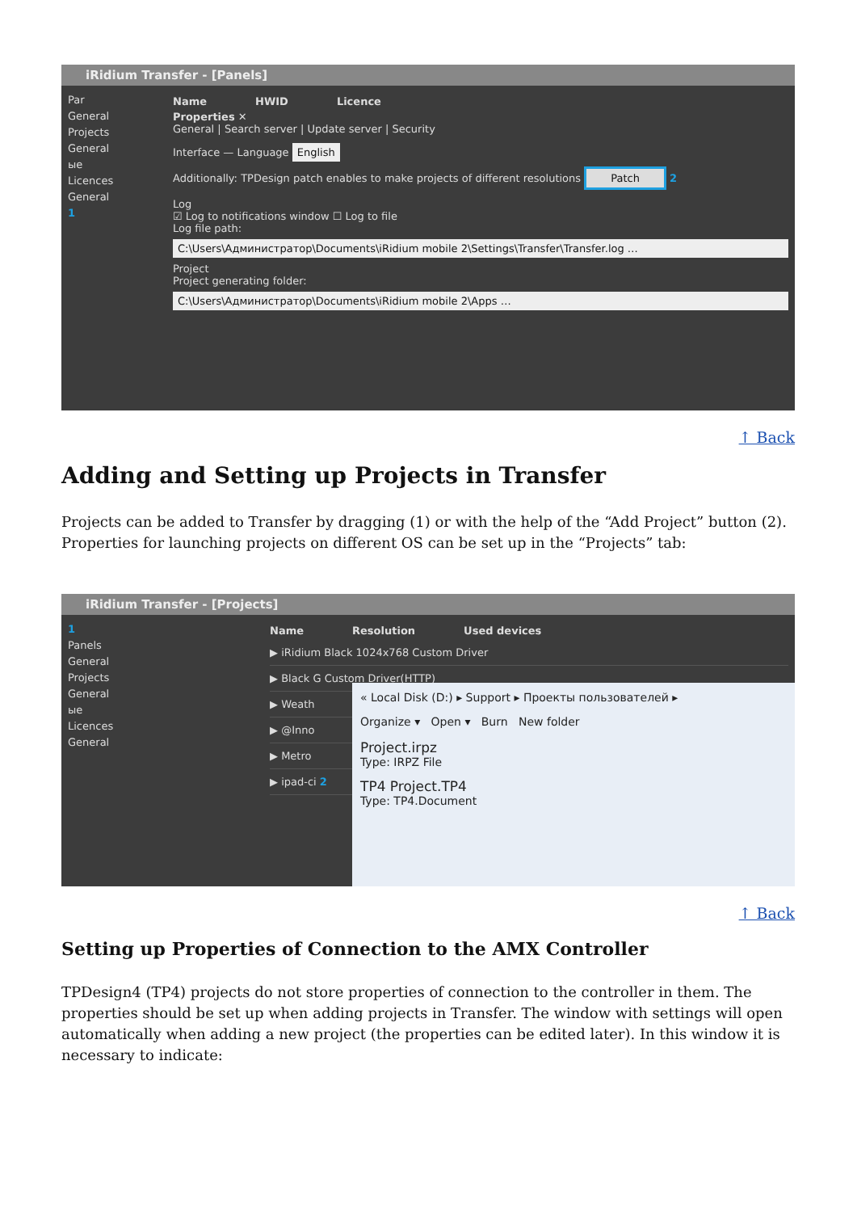iRidium Transfer - [Panels]
Par
General
Projects
General
ые
Licences
General
1
Name HWID Licence
Properties ✕
General | Search server | Update server | Security
Interface — Language English
Additionally: TPDesign patch enables to make projects of different resolutions Patch 2
Log
☑ Log to notifications window ☐ Log to file
Log file path:
C:\Users\Администратор\Documents\iRidium mobile 2\Settings\Transfer\Transfer.log …
Project
Project generating folder:
C:\Users\Администратор\Documents\iRidium mobile 2\Apps …
↑ Back
Adding and Setting up Projects in Transfer
Projects can be added to Transfer by dragging (1) or with the help of the “Add Project” button (2). Properties for launching projects on different OS can be set up in the “Projects” tab:
iRidium Transfer - [Projects]
1
Panels
General
Projects
General
ые
Licences
General
Name Resolution Used devices
▶ iRidium Black 1024x768 Custom Driver
▶ Black G Custom Driver(HTTP)
▶ Weath
▶ @Inno
▶ Metro
▶ ipad-ci 2
« Local Disk (D:) ▸ Support ▸ Проекты пользователей ▸
Organize ▾ Open ▾ Burn New folder
Project.irpz
Type: IRPZ File
TP4 Project.TP4
Type: TP4.Document
↑ Back
Setting up Properties of Connection to the AMX Controller
TPDesign4 (TP4) projects do not store properties of connection to the controller in them. The properties should be set up when adding projects in Transfer. The window with settings will open automatically when adding a new project (the properties can be edited later). In this window it is necessary to indicate: